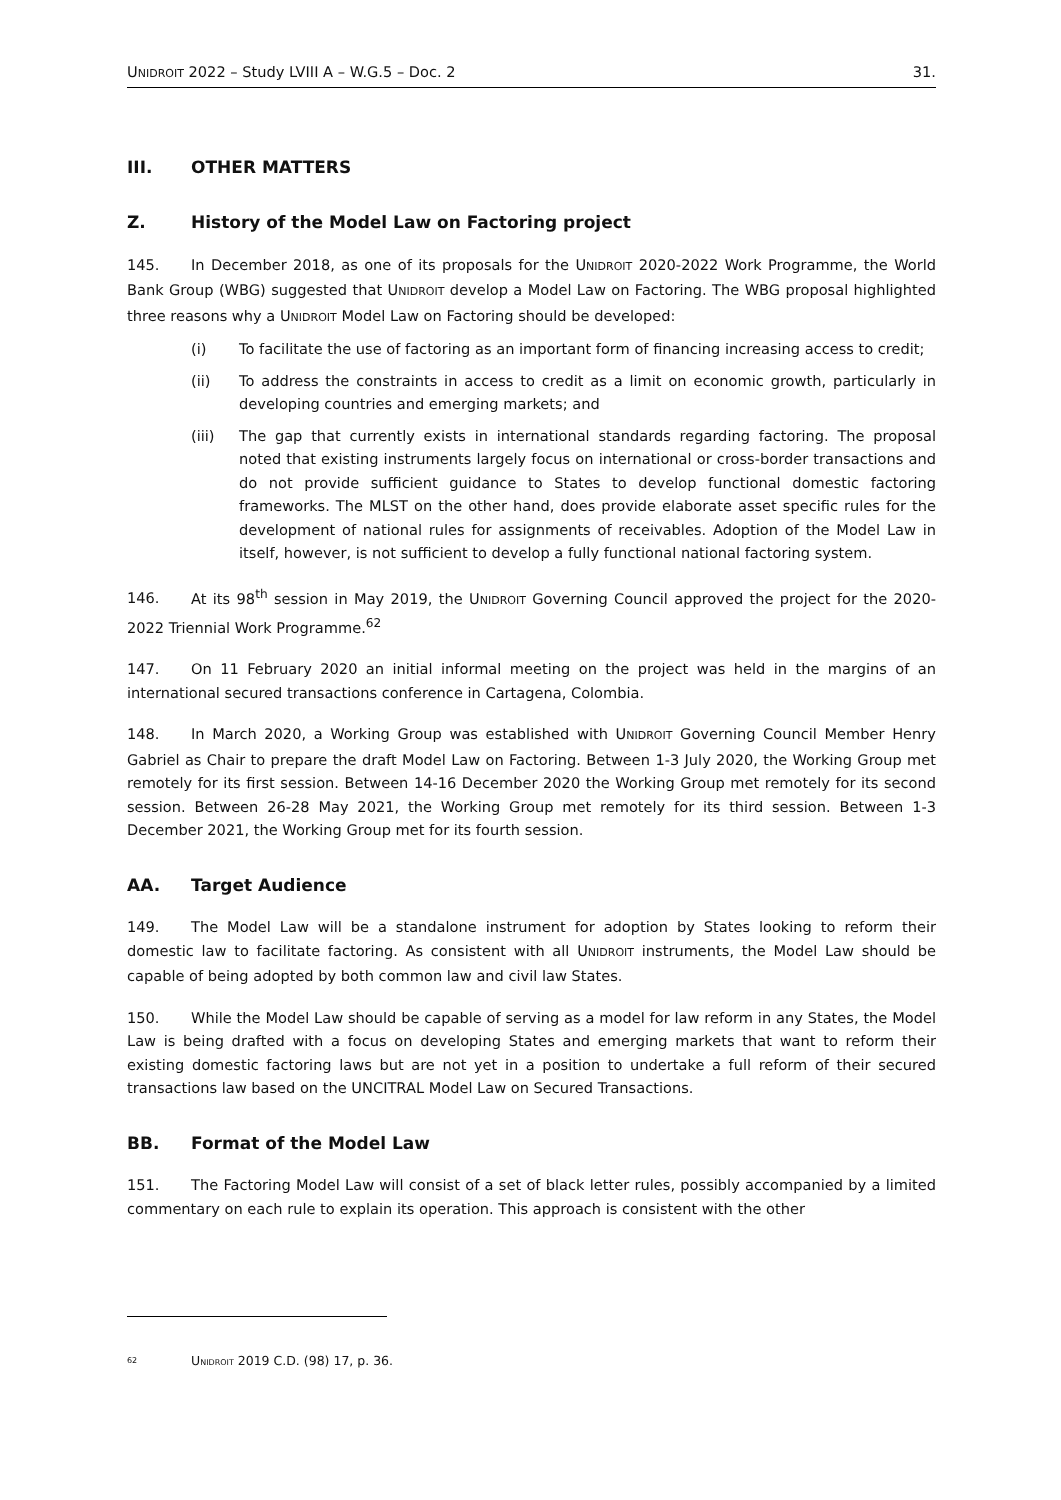UNIDROIT 2022 – Study LVIII A – W.G.5 – Doc. 2 31.
III. OTHER MATTERS
Z. History of the Model Law on Factoring project
145. In December 2018, as one of its proposals for the UNIDROIT 2020-2022 Work Programme, the World Bank Group (WBG) suggested that UNIDROIT develop a Model Law on Factoring. The WBG proposal highlighted three reasons why a UNIDROIT Model Law on Factoring should be developed:
(i) To facilitate the use of factoring as an important form of financing increasing access to credit;
(ii) To address the constraints in access to credit as a limit on economic growth, particularly in developing countries and emerging markets; and
(iii) The gap that currently exists in international standards regarding factoring. The proposal noted that existing instruments largely focus on international or cross-border transactions and do not provide sufficient guidance to States to develop functional domestic factoring frameworks. The MLST on the other hand, does provide elaborate asset specific rules for the development of national rules for assignments of receivables. Adoption of the Model Law in itself, however, is not sufficient to develop a fully functional national factoring system.
146. At its 98<sup>th</sup> session in May 2019, the UNIDROIT Governing Council approved the project for the 2020-2022 Triennial Work Programme.<sup>62</sup>
147. On 11 February 2020 an initial informal meeting on the project was held in the margins of an international secured transactions conference in Cartagena, Colombia.
148. In March 2020, a Working Group was established with UNIDROIT Governing Council Member Henry Gabriel as Chair to prepare the draft Model Law on Factoring. Between 1-3 July 2020, the Working Group met remotely for its first session. Between 14-16 December 2020 the Working Group met remotely for its second session. Between 26-28 May 2021, the Working Group met remotely for its third session. Between 1-3 December 2021, the Working Group met for its fourth session.
AA. Target Audience
149. The Model Law will be a standalone instrument for adoption by States looking to reform their domestic law to facilitate factoring. As consistent with all UNIDROIT instruments, the Model Law should be capable of being adopted by both common law and civil law States.
150. While the Model Law should be capable of serving as a model for law reform in any States, the Model Law is being drafted with a focus on developing States and emerging markets that want to reform their existing domestic factoring laws but are not yet in a position to undertake a full reform of their secured transactions law based on the UNCITRAL Model Law on Secured Transactions.
BB. Format of the Model Law
151. The Factoring Model Law will consist of a set of black letter rules, possibly accompanied by a limited commentary on each rule to explain its operation. This approach is consistent with the other
62 UNIDROIT 2019 C.D. (98) 17, p. 36.